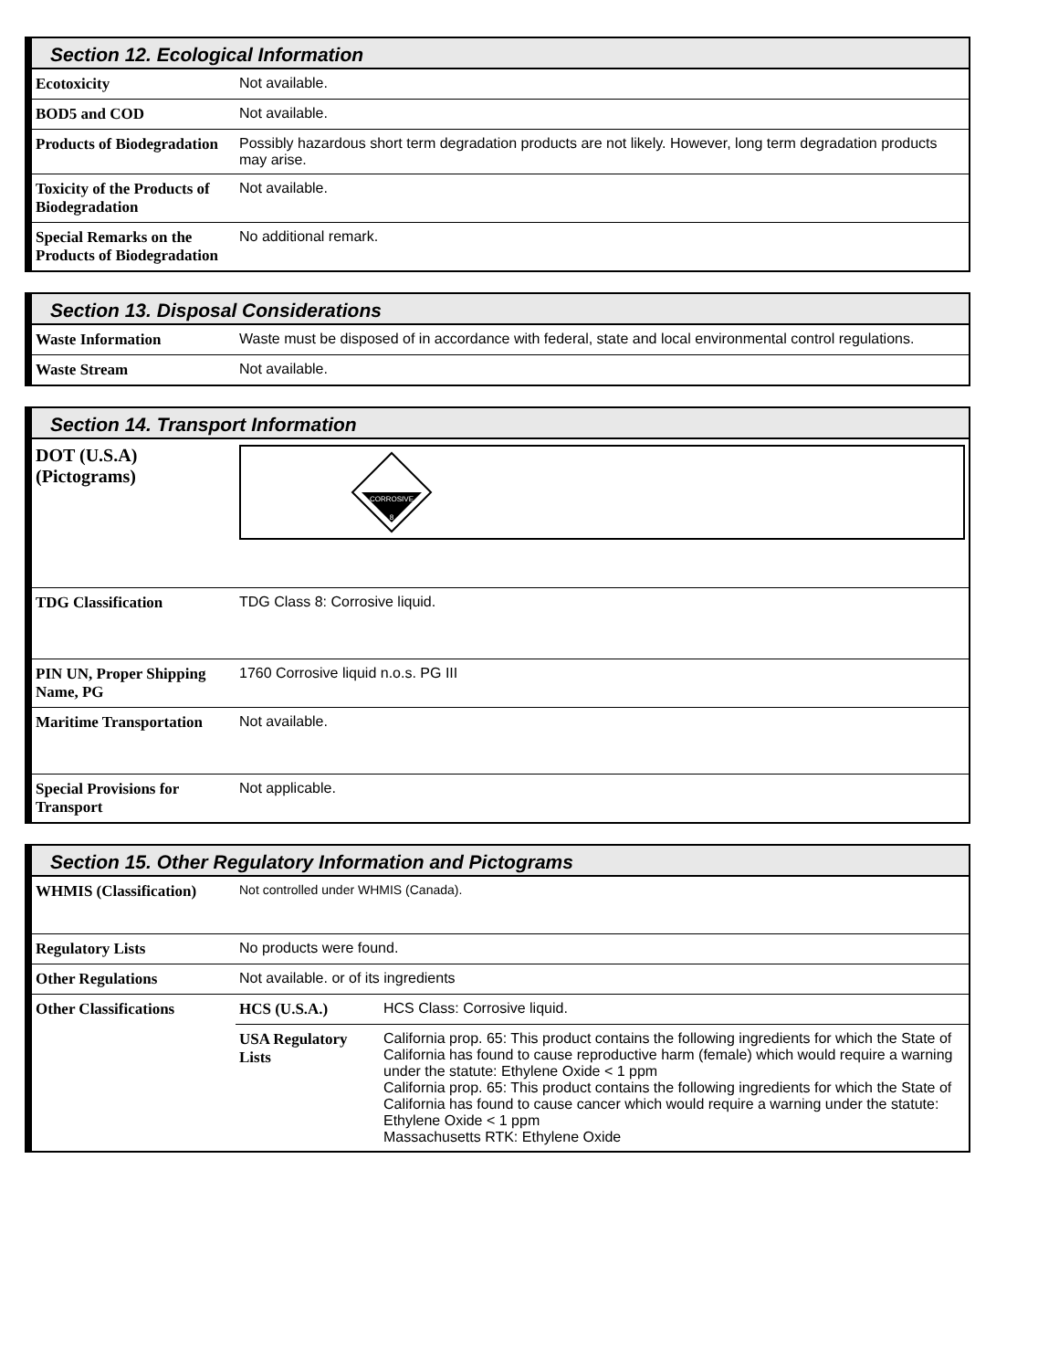Section 12. Ecological Information
| Ecotoxicity | Not available. |
| BOD5 and COD | Not available. |
| Products of Biodegradation | Possibly hazardous short term degradation products are not likely. However, long term degradation products may arise. |
| Toxicity of the Products of Biodegradation | Not available. |
| Special Remarks on the Products of Biodegradation | No additional remark. |
Section 13. Disposal Considerations
| Waste Information | Waste must be disposed of in accordance with federal, state and local environmental control regulations. |
| Waste Stream | Not available. |
Section 14. Transport Information
| DOT (U.S.A) (Pictograms) | CORROSIVE 8 |
| TDG Classification | TDG Class 8: Corrosive liquid. |
| PIN UN, Proper Shipping Name, PG | 1760 Corrosive liquid n.o.s. PG III |
| Maritime Transportation | Not available. |
| Special Provisions for Transport | Not applicable. |
Section 15. Other Regulatory Information and Pictograms
| WHMIS (Classification) | Not controlled under WHMIS (Canada). |
| Regulatory Lists | No products were found. |
| Other Regulations | Not available. or of its ingredients |
| Other Classifications | / HCS (U.S.A.) / HCS Class: Corrosive liquid. / / USA Regulatory Lists / California prop. 65: This product contains the following ingredients for which the State of California has found to cause reproductive harm (female) which would require a warning under the statute: Ethylene Oxide < 1 ppm California prop. 65: This product contains the following ingredients for which the State of California has found to cause cancer which would require a warning under the statute: Ethylene Oxide < 1 ppm Massachusetts RTK: Ethylene Oxide / |